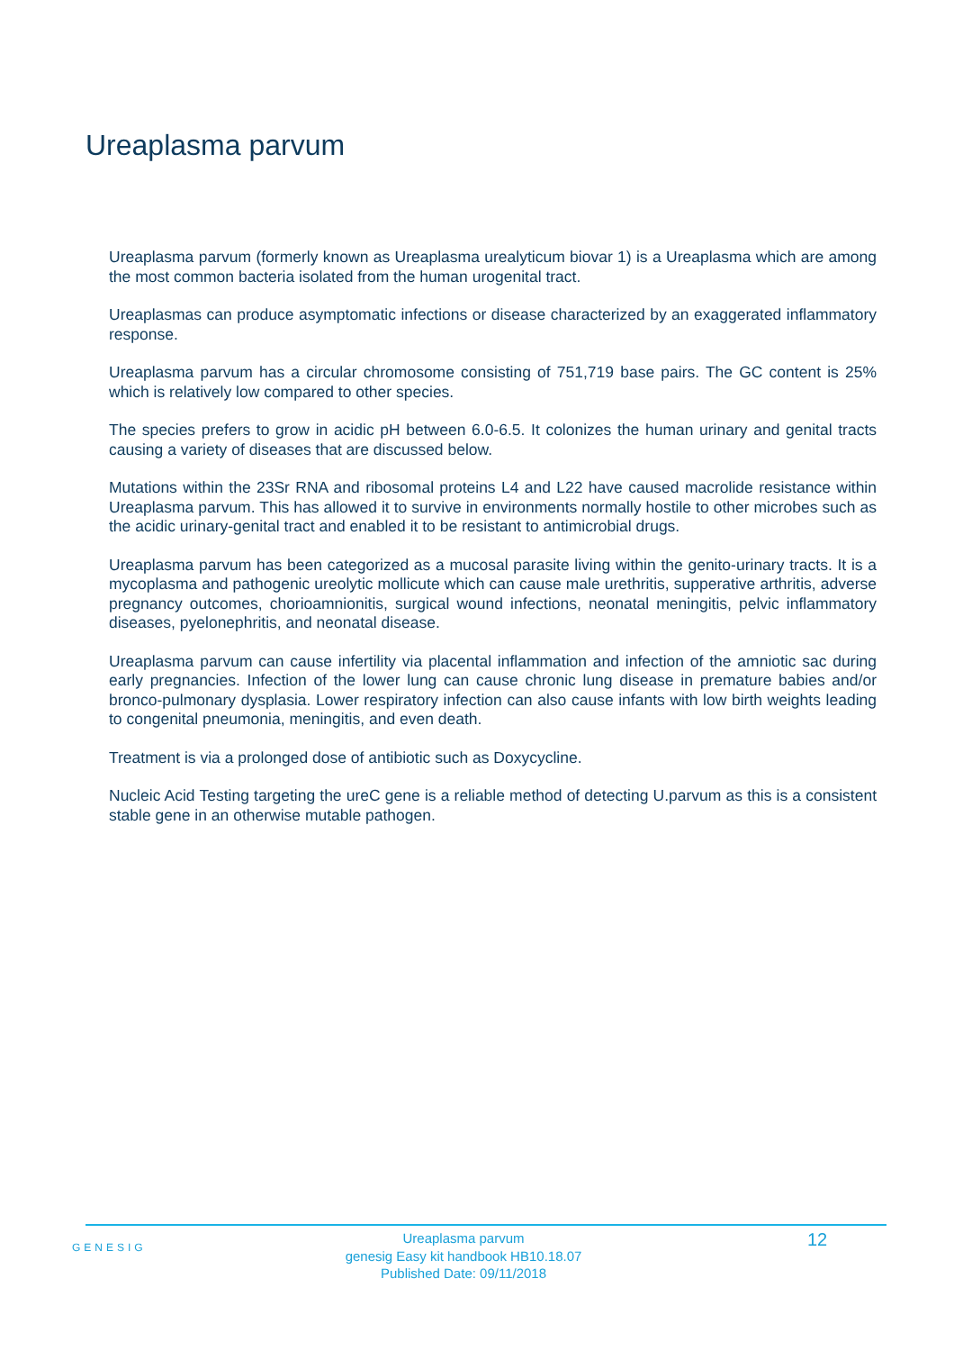Ureaplasma parvum
Ureaplasma parvum (formerly known as Ureaplasma urealyticum biovar 1) is a Ureaplasma which are among the most common bacteria isolated from the human urogenital tract.
Ureaplasmas can produce asymptomatic infections or disease characterized by an exaggerated inflammatory response.
Ureaplasma parvum has a circular chromosome consisting of 751,719 base pairs. The GC content is 25% which is relatively low compared to other species.
The species prefers to grow in acidic pH between 6.0-6.5. It colonizes the human urinary and genital tracts causing a variety of diseases that are discussed below.
Mutations within the 23Sr RNA and ribosomal proteins L4 and L22 have caused macrolide resistance within Ureaplasma parvum. This has allowed it to survive in environments normally hostile to other microbes such as the acidic urinary-genital tract and enabled it to be resistant to antimicrobial drugs.
Ureaplasma parvum has been categorized as a mucosal parasite living within the genito-urinary tracts. It is a mycoplasma and pathogenic ureolytic mollicute which can cause male urethritis, supperative arthritis, adverse pregnancy outcomes, chorioamnionitis, surgical wound infections, neonatal meningitis, pelvic inflammatory diseases, pyelonephritis, and neonatal disease.
Ureaplasma parvum can cause infertility via placental inflammation and infection of the amniotic sac during early pregnancies. Infection of the lower lung can cause chronic lung disease in premature babies and/or bronco-pulmonary dysplasia. Lower respiratory infection can also cause infants with low birth weights leading to congenital pneumonia, meningitis, and even death.
Treatment is via a prolonged dose of antibiotic such as Doxycycline.
Nucleic Acid Testing targeting the ureC gene is a reliable method of detecting U.parvum as this is a consistent stable gene in an otherwise mutable pathogen.
GENESIG
Ureaplasma parvum
genesig Easy kit handbook HB10.18.07
Published Date: 09/11/2018
12